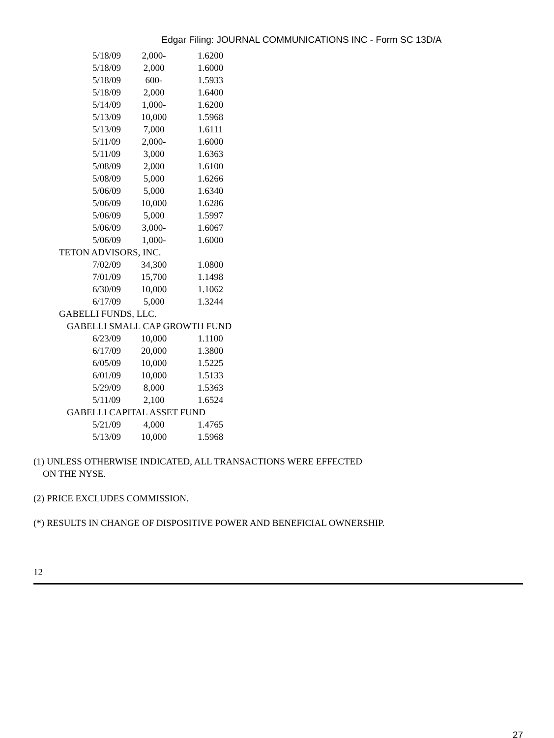Edgar Filing: JOURNAL COMMUNICATIONS INC - Form SC 13D/A
| 5/18/09 | 2,000- | 1.6200 |
| 5/18/09 | 2,000 | 1.6000 |
| 5/18/09 | 600- | 1.5933 |
| 5/18/09 | 2,000 | 1.6400 |
| 5/14/09 | 1,000- | 1.6200 |
| 5/13/09 | 10,000 | 1.5968 |
| 5/13/09 | 7,000 | 1.6111 |
| 5/11/09 | 2,000- | 1.6000 |
| 5/11/09 | 3,000 | 1.6363 |
| 5/08/09 | 2,000 | 1.6100 |
| 5/08/09 | 5,000 | 1.6266 |
| 5/06/09 | 5,000 | 1.6340 |
| 5/06/09 | 10,000 | 1.6286 |
| 5/06/09 | 5,000 | 1.5997 |
| 5/06/09 | 3,000- | 1.6067 |
| 5/06/09 | 1,000- | 1.6000 |
| TETON ADVISORS, INC. | | |
| 7/02/09 | 34,300 | 1.0800 |
| 7/01/09 | 15,700 | 1.1498 |
| 6/30/09 | 10,000 | 1.1062 |
| 6/17/09 | 5,000 | 1.3244 |
| GABELLI FUNDS, LLC. | | |
| GABELLI SMALL CAP GROWTH FUND | | |
| 6/23/09 | 10,000 | 1.1100 |
| 6/17/09 | 20,000 | 1.3800 |
| 6/05/09 | 10,000 | 1.5225 |
| 6/01/09 | 10,000 | 1.5133 |
| 5/29/09 | 8,000 | 1.5363 |
| 5/11/09 | 2,100 | 1.6524 |
| GABELLI CAPITAL ASSET FUND | | |
| 5/21/09 | 4,000 | 1.4765 |
| 5/13/09 | 10,000 | 1.5968 |
(1) UNLESS OTHERWISE INDICATED, ALL TRANSACTIONS WERE EFFECTED
ON THE NYSE.
(2) PRICE EXCLUDES COMMISSION.
(*) RESULTS IN CHANGE OF DISPOSITIVE POWER AND BENEFICIAL OWNERSHIP.
12
27